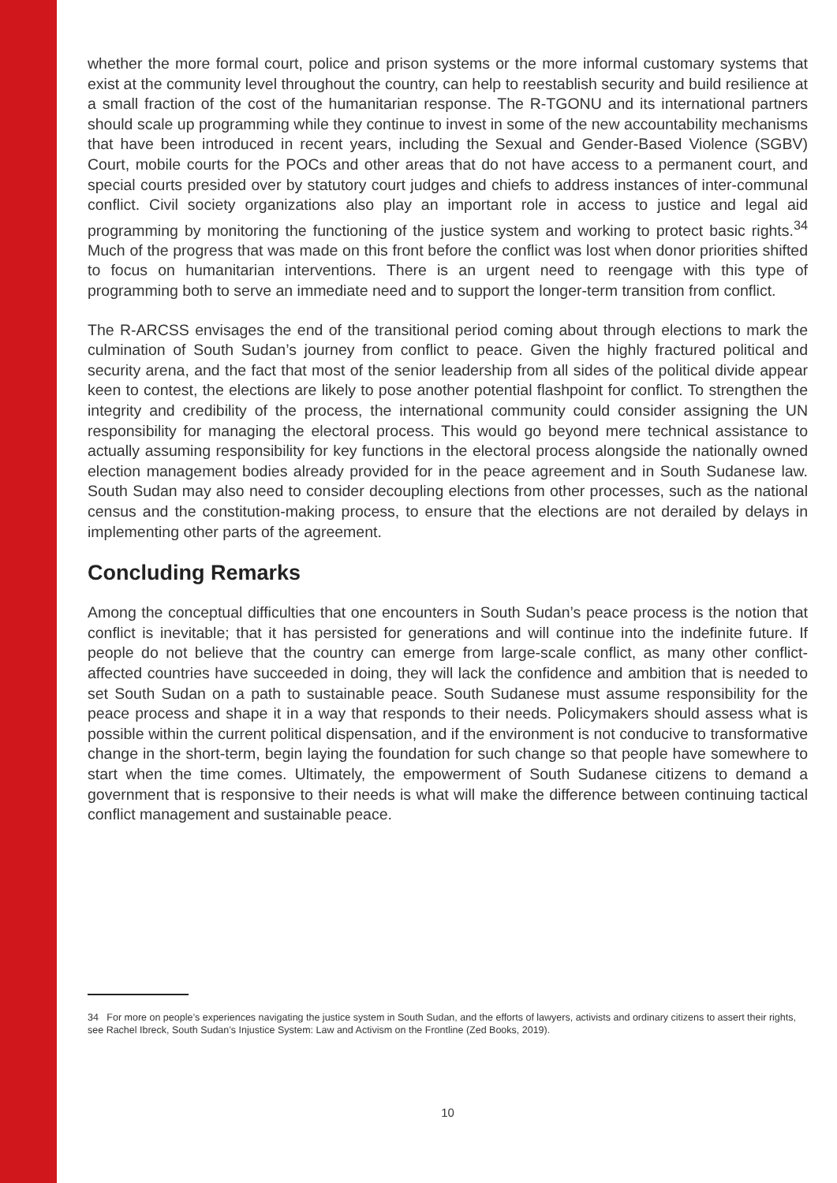whether the more formal court, police and prison systems or the more informal customary systems that exist at the community level throughout the country, can help to reestablish security and build resilience at a small fraction of the cost of the humanitarian response. The R-TGONU and its international partners should scale up programming while they continue to invest in some of the new accountability mechanisms that have been introduced in recent years, including the Sexual and Gender-Based Violence (SGBV) Court, mobile courts for the POCs and other areas that do not have access to a permanent court, and special courts presided over by statutory court judges and chiefs to address instances of inter-communal conflict. Civil society organizations also play an important role in access to justice and legal aid programming by monitoring the functioning of the justice system and working to protect basic rights.<sup>34</sup> Much of the progress that was made on this front before the conflict was lost when donor priorities shifted to focus on humanitarian interventions. There is an urgent need to reengage with this type of programming both to serve an immediate need and to support the longer-term transition from conflict.
The R-ARCSS envisages the end of the transitional period coming about through elections to mark the culmination of South Sudan’s journey from conflict to peace. Given the highly fractured political and security arena, and the fact that most of the senior leadership from all sides of the political divide appear keen to contest, the elections are likely to pose another potential flashpoint for conflict. To strengthen the integrity and credibility of the process, the international community could consider assigning the UN responsibility for managing the electoral process. This would go beyond mere technical assistance to actually assuming responsibility for key functions in the electoral process alongside the nationally owned election management bodies already provided for in the peace agreement and in South Sudanese law. South Sudan may also need to consider decoupling elections from other processes, such as the national census and the constitution-making process, to ensure that the elections are not derailed by delays in implementing other parts of the agreement.
Concluding Remarks
Among the conceptual difficulties that one encounters in South Sudan’s peace process is the notion that conflict is inevitable; that it has persisted for generations and will continue into the indefinite future. If people do not believe that the country can emerge from large-scale conflict, as many other conflict-affected countries have succeeded in doing, they will lack the confidence and ambition that is needed to set South Sudan on a path to sustainable peace. South Sudanese must assume responsibility for the peace process and shape it in a way that responds to their needs. Policymakers should assess what is possible within the current political dispensation, and if the environment is not conducive to transformative change in the short-term, begin laying the foundation for such change so that people have somewhere to start when the time comes. Ultimately, the empowerment of South Sudanese citizens to demand a government that is responsive to their needs is what will make the difference between continuing tactical conflict management and sustainable peace.
34 For more on people’s experiences navigating the justice system in South Sudan, and the efforts of lawyers, activists and ordinary citizens to assert their rights, see Rachel Ibreck, South Sudan’s Injustice System: Law and Activism on the Frontline (Zed Books, 2019).
10